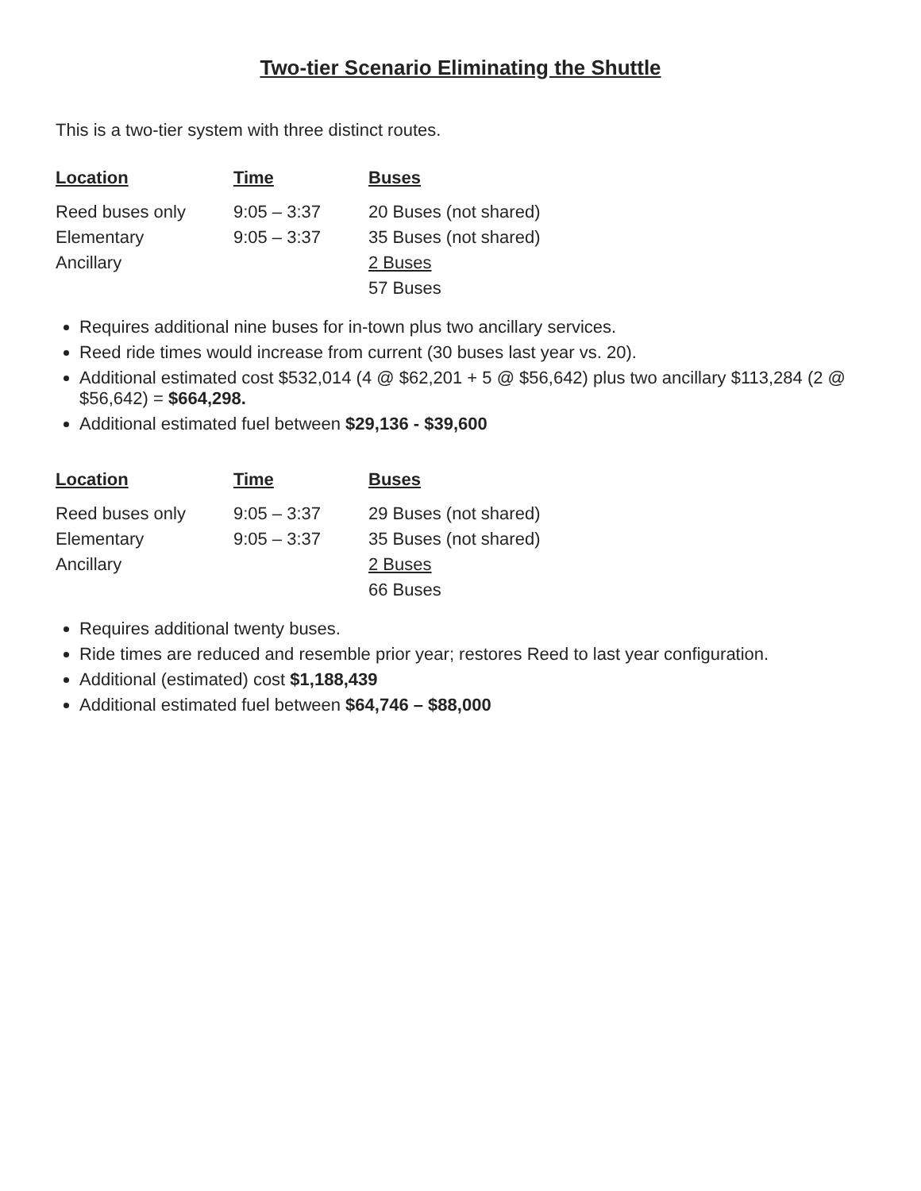Two-tier Scenario Eliminating the Shuttle
This is a two-tier system with three distinct routes.
| Location | Time | Buses |
| --- | --- | --- |
| Reed buses only | 9:05 – 3:37 | 20 Buses (not shared) |
| Elementary | 9:05 – 3:37 | 35 Buses (not shared) |
| Ancillary | | 2 Buses |
| | | 57 Buses |
Requires additional nine buses for in-town plus two ancillary services.
Reed ride times would increase from current (30 buses last year vs. 20).
Additional estimated cost $532,014 (4 @ $62,201 + 5 @ $56,642) plus two ancillary $113,284 (2 @ $56,642) = $664,298.
Additional estimated fuel between $29,136 - $39,600
| Location | Time | Buses |
| --- | --- | --- |
| Reed buses only | 9:05 – 3:37 | 29 Buses (not shared) |
| Elementary | 9:05 – 3:37 | 35 Buses (not shared) |
| Ancillary | | 2 Buses |
| | | 66 Buses |
Requires additional twenty buses.
Ride times are reduced and resemble prior year; restores Reed to last year configuration.
Additional (estimated) cost $1,188,439
Additional estimated fuel between $64,746 – $88,000